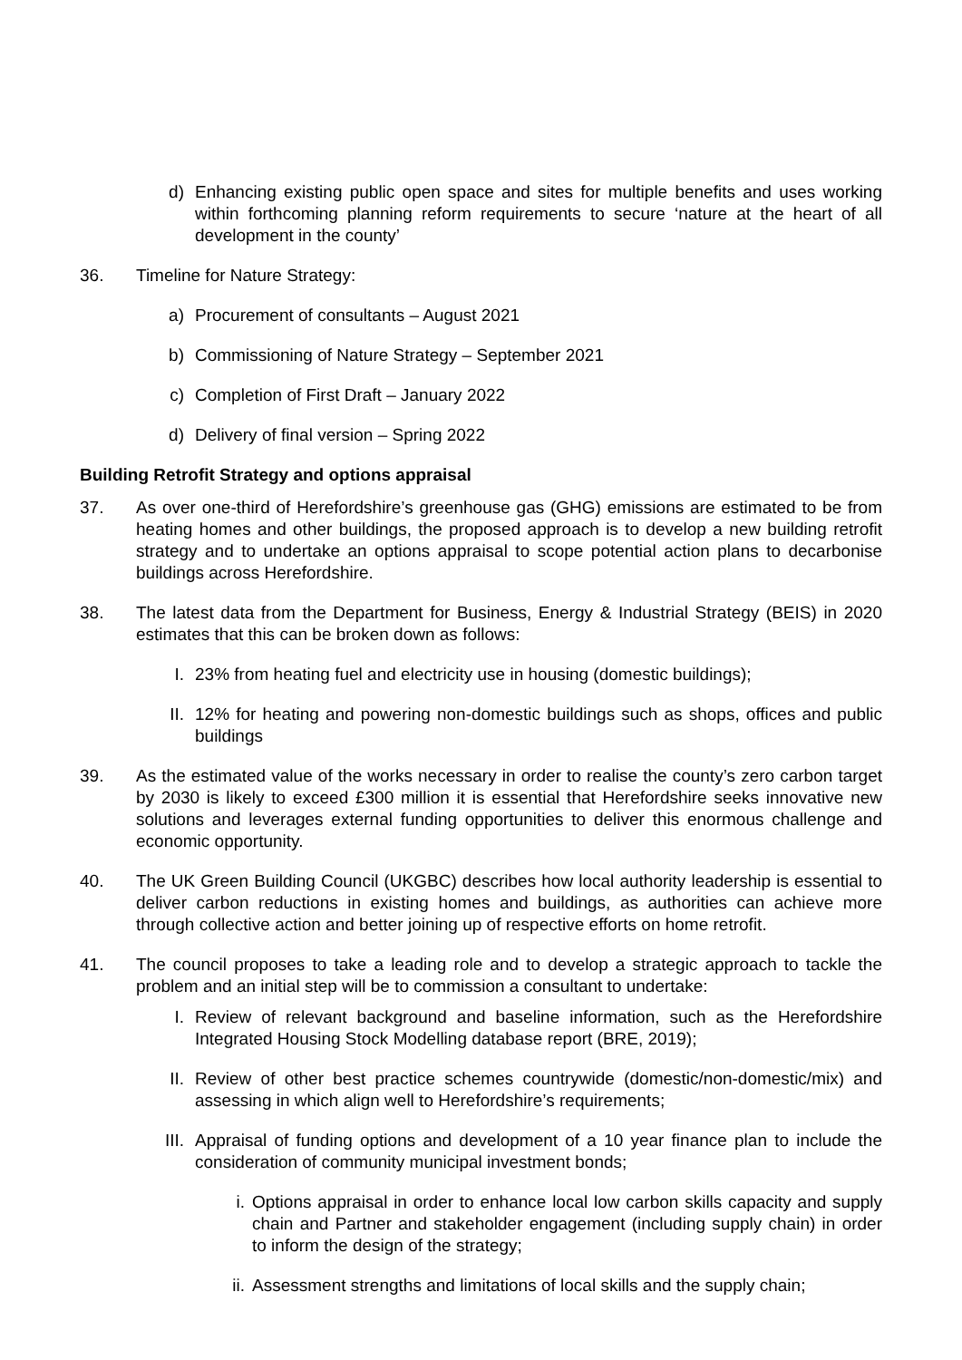d) Enhancing existing public open space and sites for multiple benefits and uses working within forthcoming planning reform requirements to secure ‘nature at the heart of all development in the county’
36. Timeline for Nature Strategy:
a) Procurement of consultants – August 2021
b) Commissioning of Nature Strategy – September 2021
c) Completion of First Draft – January 2022
d) Delivery of final version – Spring 2022
Building Retrofit Strategy and options appraisal
37. As over one-third of Herefordshire’s greenhouse gas (GHG) emissions are estimated to be from heating homes and other buildings, the proposed approach is to develop a new building retrofit strategy and to undertake an options appraisal to scope potential action plans to decarbonise buildings across Herefordshire.
38. The latest data from the Department for Business, Energy & Industrial Strategy (BEIS) in 2020 estimates that this can be broken down as follows:
I. 23% from heating fuel and electricity use in housing (domestic buildings);
II. 12% for heating and powering non-domestic buildings such as shops, offices and public buildings
39. As the estimated value of the works necessary in order to realise the county’s zero carbon target by 2030 is likely to exceed £300 million it is essential that Herefordshire seeks innovative new solutions and leverages external funding opportunities to deliver this enormous challenge and economic opportunity.
40. The UK Green Building Council (UKGBC) describes how local authority leadership is essential to deliver carbon reductions in existing homes and buildings, as authorities can achieve more through collective action and better joining up of respective efforts on home retrofit.
41. The council proposes to take a leading role and to develop a strategic approach to tackle the problem and an initial step will be to commission a consultant to undertake:
I. Review of relevant background and baseline information, such as the Herefordshire Integrated Housing Stock Modelling database report (BRE, 2019);
II. Review of other best practice schemes countrywide (domestic/non-domestic/mix) and assessing in which align well to Herefordshire’s requirements;
III. Appraisal of funding options and development of a 10 year finance plan to include the consideration of community municipal investment bonds;
i. Options appraisal in order to enhance local low carbon skills capacity and supply chain and Partner and stakeholder engagement (including supply chain) in order to inform the design of the strategy;
ii. Assessment strengths and limitations of local skills and the supply chain;